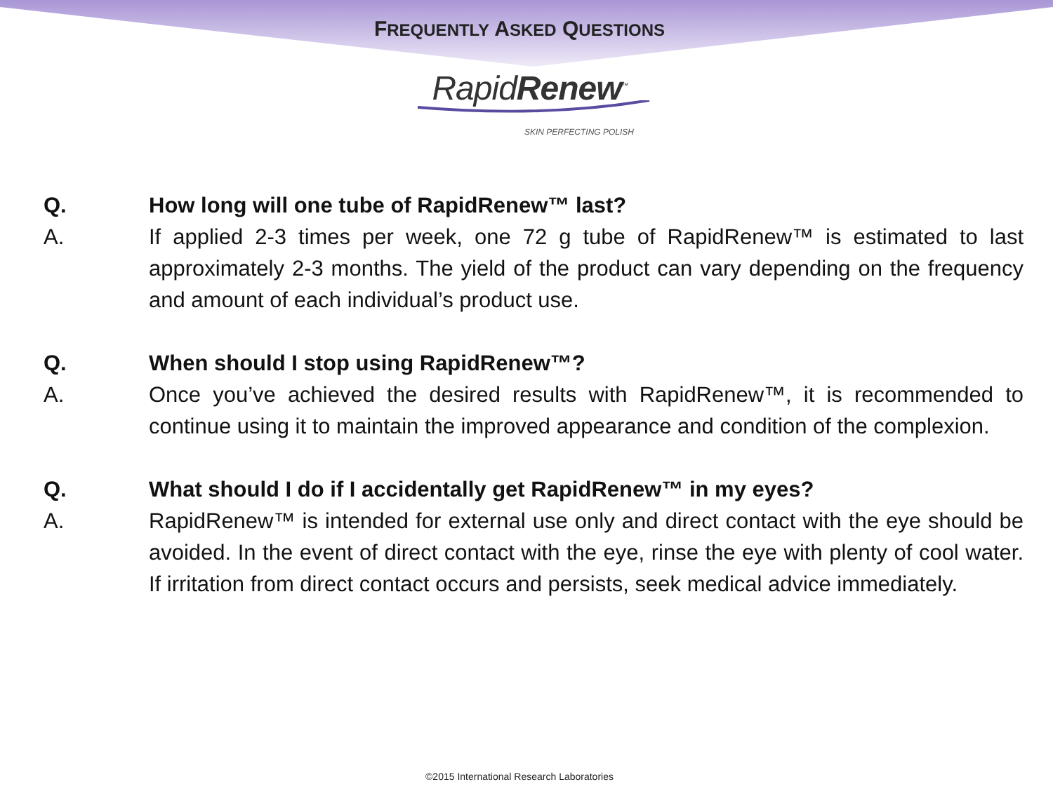FREQUENTLY ASKED QUESTIONS
RapidRenew<sup>™</sup>
SKIN PERFECTING POLISH
Q. How long will one tube of RapidRenew™ last?
A. If applied 2-3 times per week, one 72 g tube of RapidRenew™ is estimated to last approximately 2-3 months. The yield of the product can vary depending on the frequency and amount of each individual’s product use.
Q. When should I stop using RapidRenew™?
A. Once you’ve achieved the desired results with RapidRenew™, it is recommended to continue using it to maintain the improved appearance and condition of the complexion.
Q. What should I do if I accidentally get RapidRenew™ in my eyes?
A. RapidRenew™ is intended for external use only and direct contact with the eye should be avoided. In the event of direct contact with the eye, rinse the eye with plenty of cool water. If irritation from direct contact occurs and persists, seek medical advice immediately.
©2015 International Research Laboratories